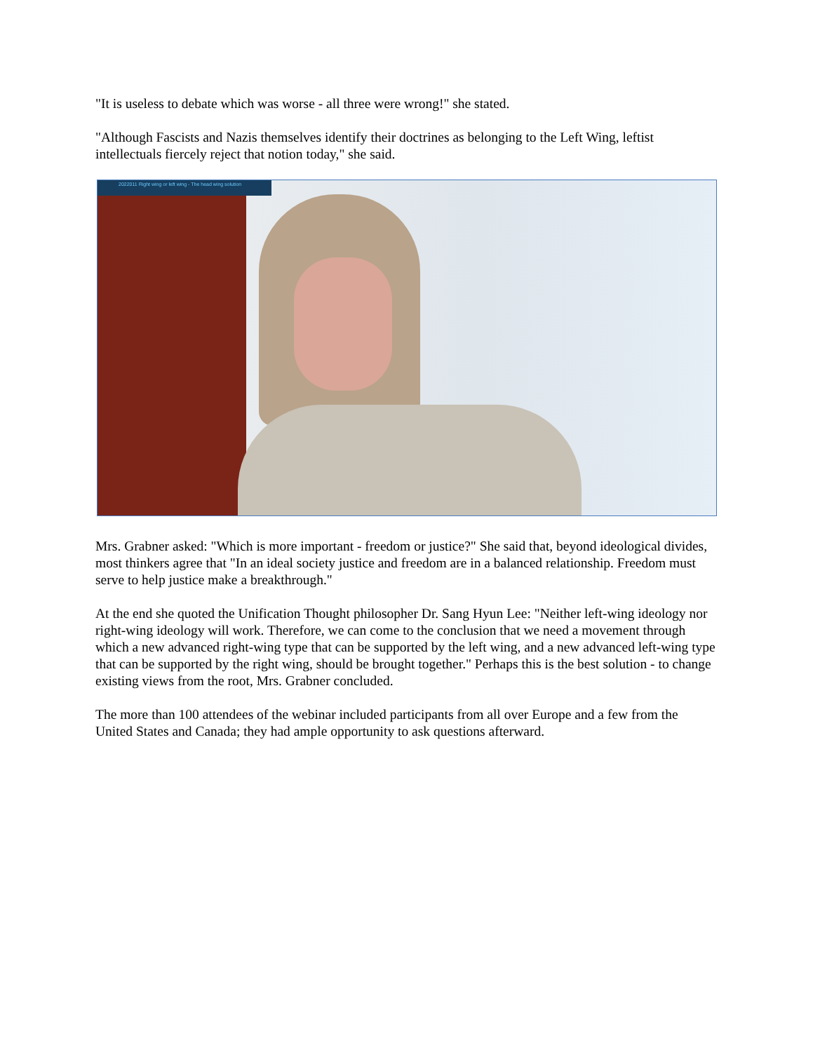"It is useless to debate which was worse - all three were wrong!" she stated.
"Although Fascists and Nazis themselves identify their doctrines as belonging to the Left Wing, leftist intellectuals fiercely reject that notion today," she said.
2022011 Right wing or left wing - The head wing solution
Mrs. Grabner asked: "Which is more important - freedom or justice?" She said that, beyond ideological divides, most thinkers agree that "In an ideal society justice and freedom are in a balanced relationship. Freedom must serve to help justice make a breakthrough."
At the end she quoted the Unification Thought philosopher Dr. Sang Hyun Lee: "Neither left-wing ideology nor right-wing ideology will work. Therefore, we can come to the conclusion that we need a movement through which a new advanced right-wing type that can be supported by the left wing, and a new advanced left-wing type that can be supported by the right wing, should be brought together." Perhaps this is the best solution - to change existing views from the root, Mrs. Grabner concluded.
The more than 100 attendees of the webinar included participants from all over Europe and a few from the United States and Canada; they had ample opportunity to ask questions afterward.